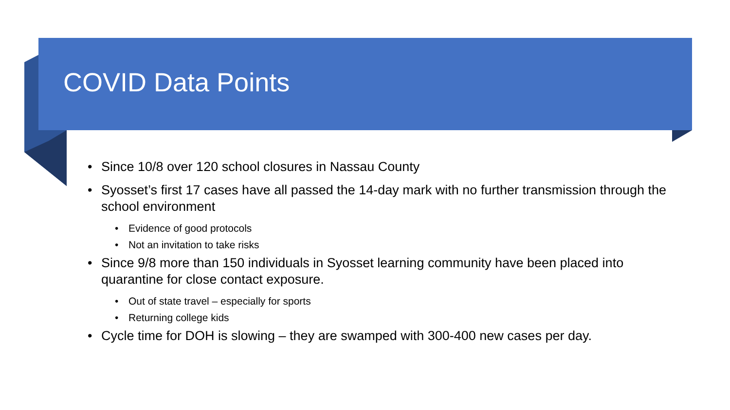COVID Data Points
• Since 10/8 over 120 school closures in Nassau County
• Syosset’s first 17 cases have all passed the 14-day mark with no further transmission through the school environment
• Evidence of good protocols
• Not an invitation to take risks
• Since 9/8 more than 150 individuals in Syosset learning community have been placed into quarantine for close contact exposure.
• Out of state travel – especially for sports
• Returning college kids
• Cycle time for DOH is slowing – they are swamped with 300-400 new cases per day.